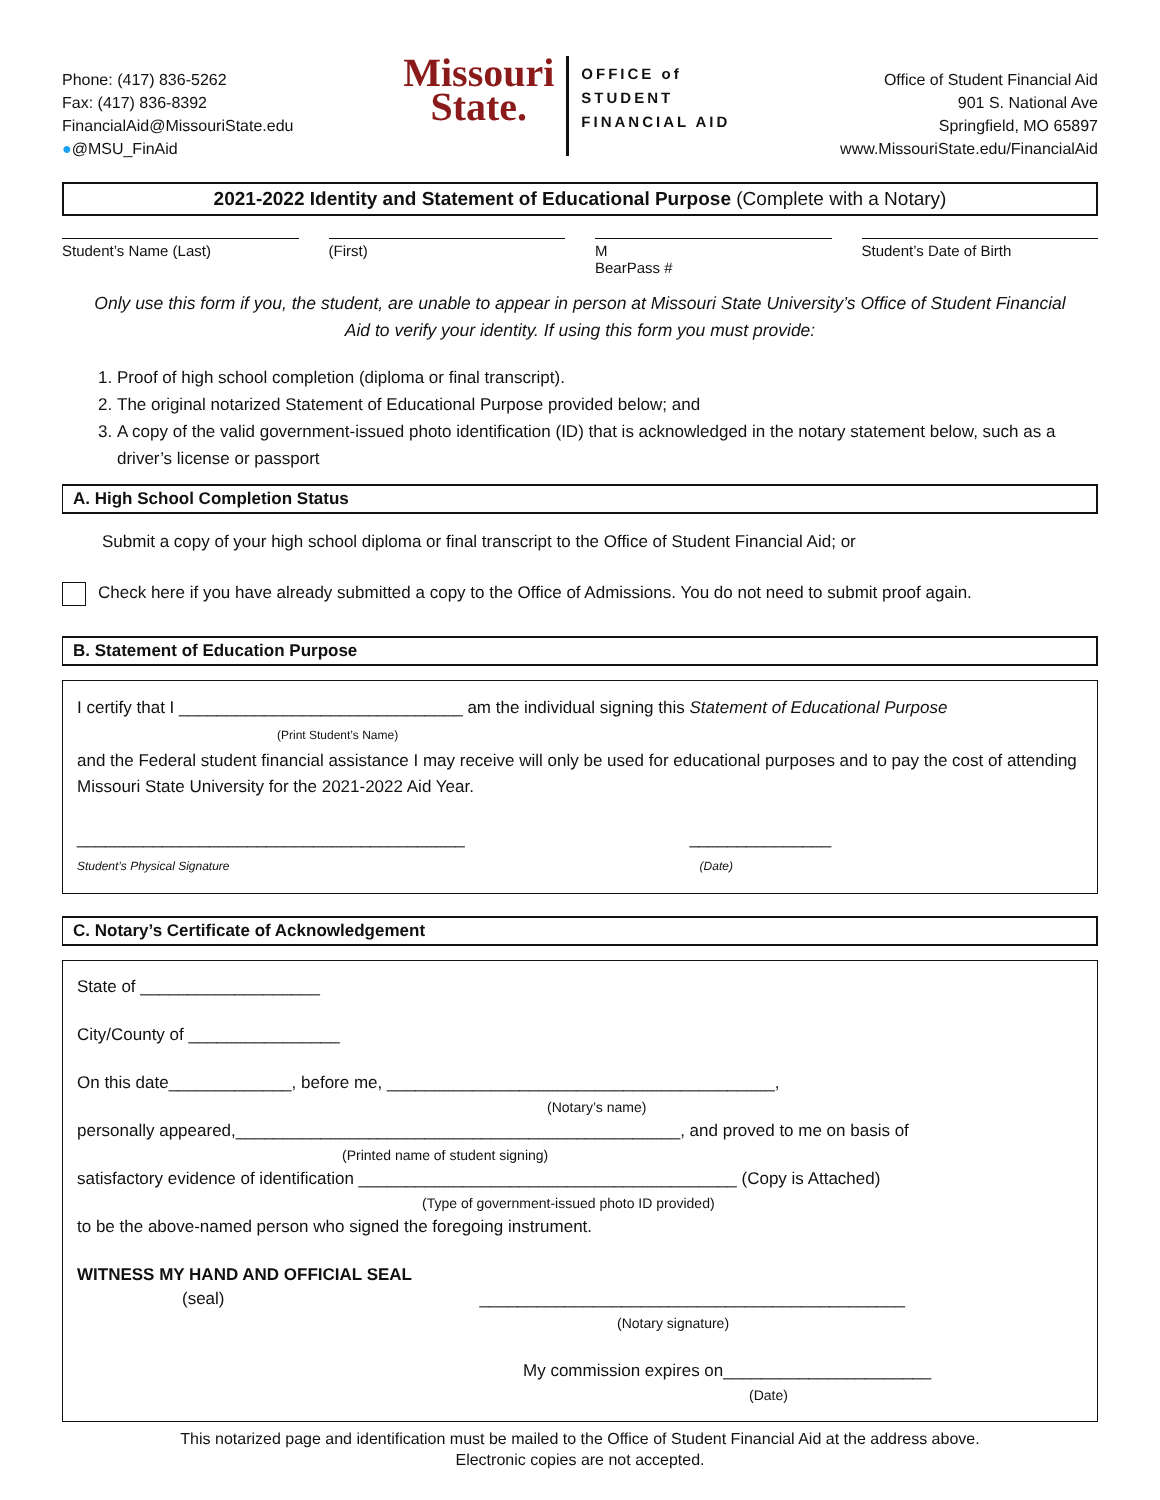Phone: (417) 836-5262
Fax: (417) 836-8392
FinancialAid@MissouriState.edu
●@MSU_FinAid
Missouri
State.
OFFICE of
STUDENT
FINANCIAL AID
Office of Student Financial Aid
901 S. National Ave
Springfield, MO 65897
www.MissouriState.edu/FinancialAid
2021-2022 Identity and Statement of Educational Purpose (Complete with a Notary)
Student’s Name (Last) (First) M
BearPass #
Student’s Date of Birth
Only use this form if you, the student, are unable to appear in person at Missouri State University’s Office of Student Financial Aid to verify your identity. If using this form you must provide:
1. Proof of high school completion (diploma or final transcript).
2. The original notarized Statement of Educational Purpose provided below; and
3. A copy of the valid government-issued photo identification (ID) that is acknowledged in the notary statement below, such as a driver’s license or passport
A. High School Completion Status
Submit a copy of your high school diploma or final transcript to the Office of Student Financial Aid; or
Check here if you have already submitted a copy to the Office of Admissions. You do not need to submit proof again.
B. Statement of Education Purpose
I certify that I ______________________________ am the individual signing this Statement of Educational Purpose
(Print Student’s Name)
and the Federal student financial assistance I may receive will only be used for educational purposes and to pay the cost of attending Missouri State University for the 2021-2022 Aid Year.
_________________________________________ _______________
Student’s Physical Signature (Date)
C. Notary’s Certificate of Acknowledgement
State of ___________________
City/County of ________________
On this date_____________, before me, _________________________________________,
(Notary’s name)
personally appeared,_______________________________________________, and proved to me on basis of
(Printed name of student signing)
satisfactory evidence of identification ________________________________________ (Copy is Attached)
(Type of government-issued photo ID provided)
to be the above-named person who signed the foregoing instrument.
WITNESS MY HAND AND OFFICIAL SEAL
(seal) _____________________________________________
(Notary signature)
My commission expires on______________________
(Date)
This notarized page and identification must be mailed to the Office of Student Financial Aid at the address above.
Electronic copies are not accepted.